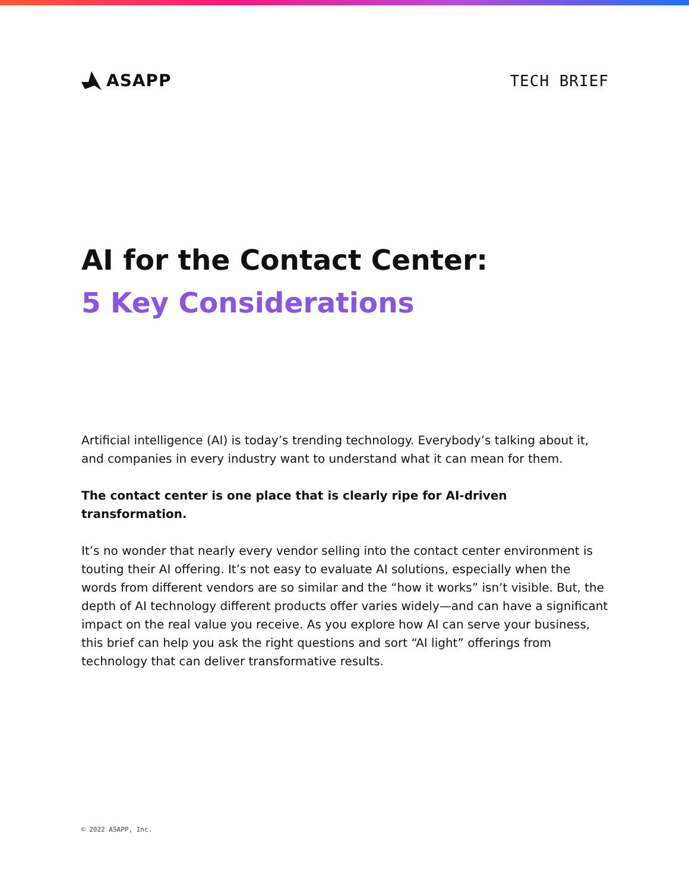ASAPP TECH BRIEF
AI for the Contact Center:
5 Key Considerations
Artificial intelligence (AI) is today’s trending technology. Everybody’s talking about it, and companies in every industry want to understand what it can mean for them.
The contact center is one place that is clearly ripe for AI-driven transformation.
It’s no wonder that nearly every vendor selling into the contact center environment is touting their AI offering. It’s not easy to evaluate AI solutions, especially when the words from different vendors are so similar and the “how it works” isn’t visible. But, the depth of AI technology different products offer varies widely—and can have a significant impact on the real value you receive. As you explore how AI can serve your business, this brief can help you ask the right questions and sort “AI light” offerings from technology that can deliver transformative results.
© 2022 ASAPP, Inc.